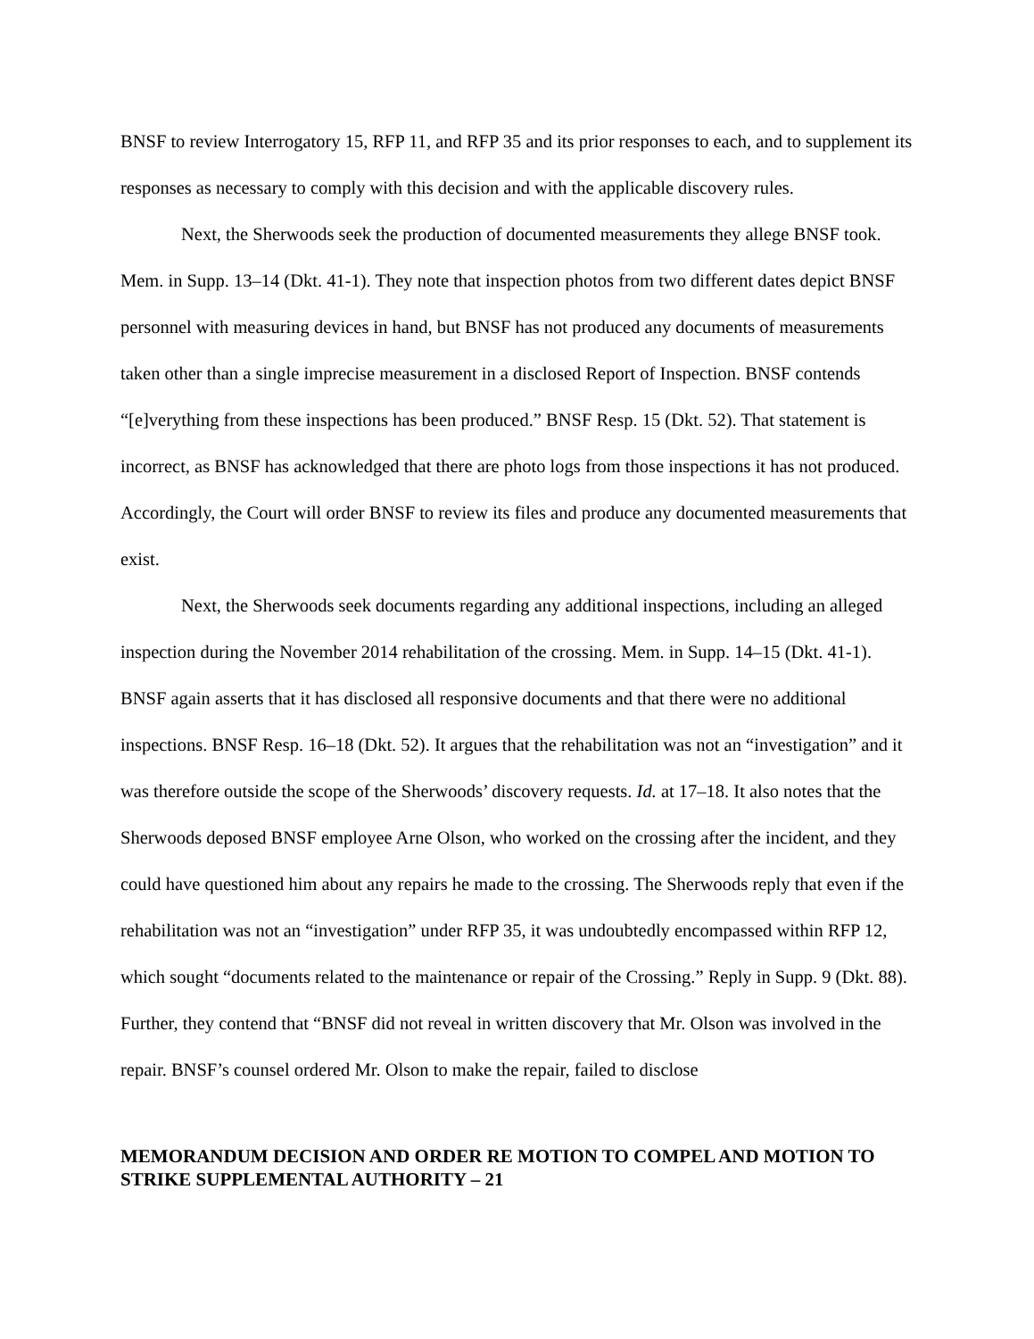BNSF to review Interrogatory 15, RFP 11, and RFP 35 and its prior responses to each, and to supplement its responses as necessary to comply with this decision and with the applicable discovery rules.
Next, the Sherwoods seek the production of documented measurements they allege BNSF took. Mem. in Supp. 13–14 (Dkt. 41-1). They note that inspection photos from two different dates depict BNSF personnel with measuring devices in hand, but BNSF has not produced any documents of measurements taken other than a single imprecise measurement in a disclosed Report of Inspection. BNSF contends “[e]verything from these inspections has been produced.” BNSF Resp. 15 (Dkt. 52). That statement is incorrect, as BNSF has acknowledged that there are photo logs from those inspections it has not produced. Accordingly, the Court will order BNSF to review its files and produce any documented measurements that exist.
Next, the Sherwoods seek documents regarding any additional inspections, including an alleged inspection during the November 2014 rehabilitation of the crossing. Mem. in Supp. 14–15 (Dkt. 41-1). BNSF again asserts that it has disclosed all responsive documents and that there were no additional inspections. BNSF Resp. 16–18 (Dkt. 52). It argues that the rehabilitation was not an “investigation” and it was therefore outside the scope of the Sherwoods’ discovery requests. Id. at 17–18. It also notes that the Sherwoods deposed BNSF employee Arne Olson, who worked on the crossing after the incident, and they could have questioned him about any repairs he made to the crossing. The Sherwoods reply that even if the rehabilitation was not an “investigation” under RFP 35, it was undoubtedly encompassed within RFP 12, which sought “documents related to the maintenance or repair of the Crossing.” Reply in Supp. 9 (Dkt. 88). Further, they contend that “BNSF did not reveal in written discovery that Mr. Olson was involved in the repair. BNSF’s counsel ordered Mr. Olson to make the repair, failed to disclose
MEMORANDUM DECISION AND ORDER RE MOTION TO COMPEL AND MOTION TO STRIKE SUPPLEMENTAL AUTHORITY – 21